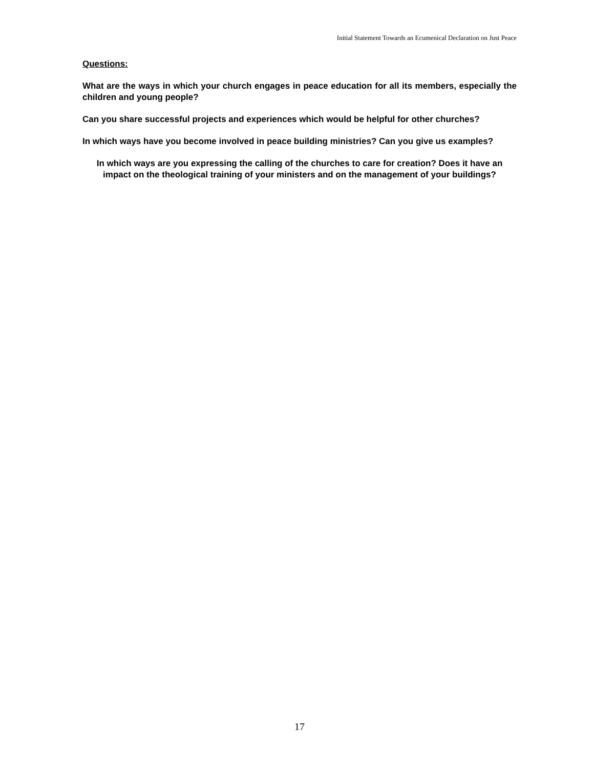Initial Statement Towards an Ecumenical Declaration on Just Peace
Questions:
What are the ways in which your church engages in peace education for all its members, especially the children and young people?
Can you share successful projects and experiences which would be helpful for other churches?
In which ways have you become involved in peace building ministries? Can you give us examples?
In which ways are you expressing the calling of the churches to care for creation? Does it have an impact on the theological training of your ministers and on the management of your buildings?
17